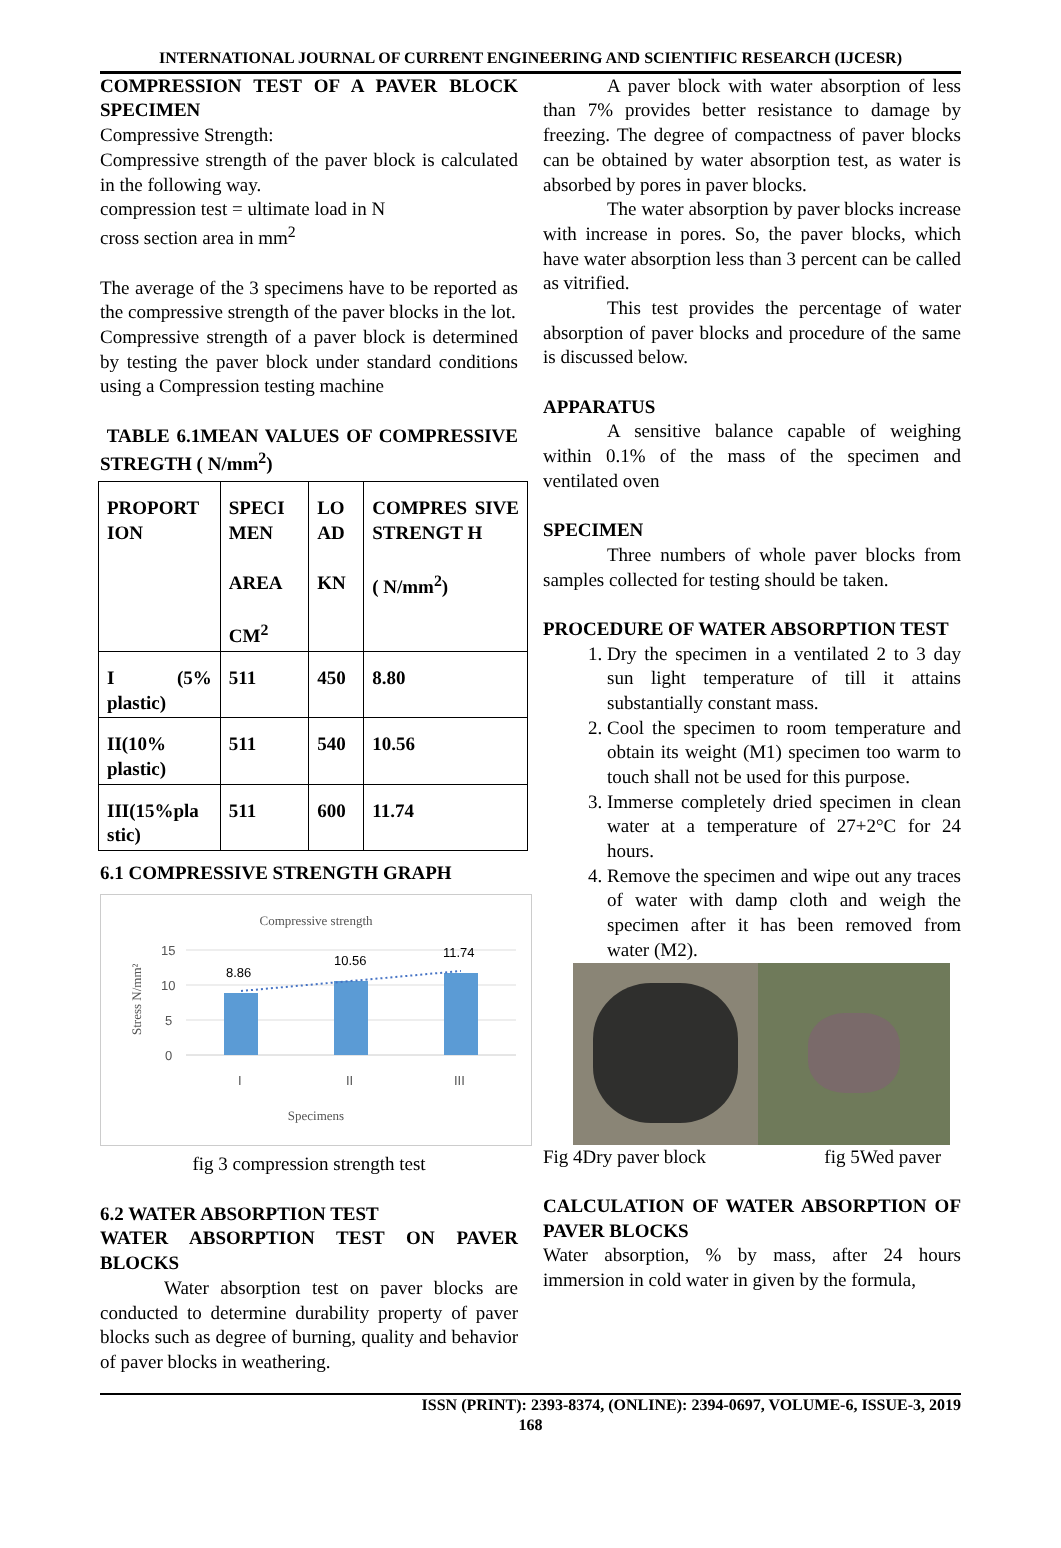INTERNATIONAL JOURNAL OF CURRENT ENGINEERING AND SCIENTIFIC RESEARCH (IJCESR)
COMPRESSION TEST OF A PAVER BLOCK SPECIMEN
Compressive Strength:
Compressive strength of the paver block is calculated in the following way.
compression test = ultimate load in N
cross section area in mm<sup>2</sup>
The average of the 3 specimens have to be reported as the compressive strength of the paver blocks in the lot.
Compressive strength of a paver block is determined by testing the paver block under standard conditions using a Compression testing machine
TABLE 6.1MEAN VALUES OF COMPRESSIVE STREGTH ( N/mm<sup>2</sup>)
| PROPORT ION | SPECI MEN AREA CM<sup>2</sup> | LO AD KN | COMPRES SIVE STRENGT H ( N/mm<sup>2</sup>) |
| I (5% plastic) | 511 | 450 | 8.80 |
| II(10% plastic) | 511 | 540 | 10.56 |
| III(15%pla stic) | 511 | 600 | 11.74 |
6.1 COMPRESSIVE STRENGTH GRAPH
Compressive strength
15
10
5
0
8.86
10.56
11.74
I
II
III
Specimens
Stress N/mm²
fig 3 compression strength test
6.2 WATER ABSORPTION TEST
WATER ABSORPTION TEST ON PAVER BLOCKS
Water absorption test on paver blocks are conducted to determine durability property of paver blocks such as degree of burning, quality and behavior of paver blocks in weathering.
A paver block with water absorption of less than 7% provides better resistance to damage by freezing. The degree of compactness of paver blocks can be obtained by water absorption test, as water is absorbed by pores in paver blocks.
The water absorption by paver blocks increase with increase in pores. So, the paver blocks, which have water absorption less than 3 percent can be called as vitrified.
This test provides the percentage of water absorption of paver blocks and procedure of the same is discussed below.
APPARATUS
A sensitive balance capable of weighing within 0.1% of the mass of the specimen and ventilated oven
SPECIMEN
Three numbers of whole paver blocks from samples collected for testing should be taken.
PROCEDURE OF WATER ABSORPTION TEST
1. Dry the specimen in a ventilated 2 to 3 day sun light temperature of till it attains substantially constant mass.
2. Cool the specimen to room temperature and obtain its weight (M1) specimen too warm to touch shall not be used for this purpose.
3. Immerse completely dried specimen in clean water at a temperature of 27+2°C for 24 hours.
4. Remove the specimen and wipe out any traces of water with damp cloth and weigh the specimen after it has been removed from water (M2).
Fig 4Dry paver block fig 5Wed paver
CALCULATION OF WATER ABSORPTION OF PAVER BLOCKS
Water absorption, % by mass, after 24 hours immersion in cold water in given by the formula,
ISSN (PRINT): 2393-8374, (ONLINE): 2394-0697, VOLUME-6, ISSUE-3, 2019
168